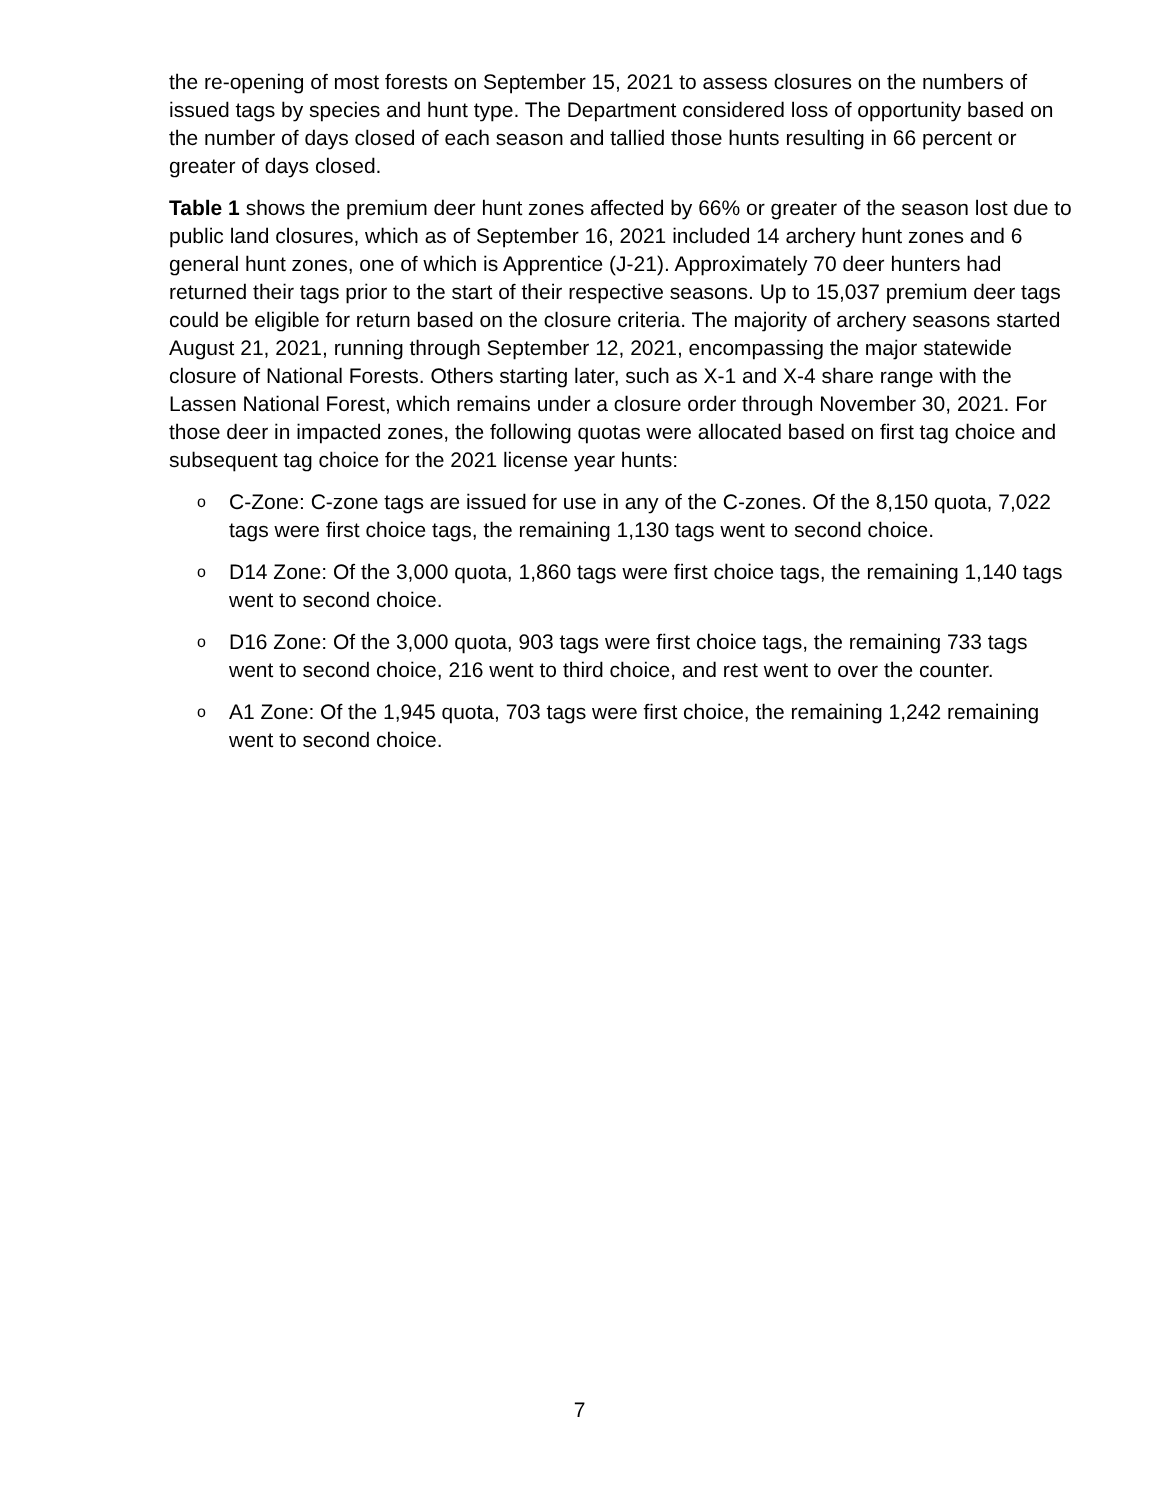the re-opening of most forests on September 15, 2021 to assess closures on the numbers of issued tags by species and hunt type. The Department considered loss of opportunity based on the number of days closed of each season and tallied those hunts resulting in 66 percent or greater of days closed.
Table 1 shows the premium deer hunt zones affected by 66% or greater of the season lost due to public land closures, which as of September 16, 2021 included 14 archery hunt zones and 6 general hunt zones, one of which is Apprentice (J-21). Approximately 70 deer hunters had returned their tags prior to the start of their respective seasons. Up to 15,037 premium deer tags could be eligible for return based on the closure criteria. The majority of archery seasons started August 21, 2021, running through September 12, 2021, encompassing the major statewide closure of National Forests. Others starting later, such as X-1 and X-4 share range with the Lassen National Forest, which remains under a closure order through November 30, 2021. For those deer in impacted zones, the following quotas were allocated based on first tag choice and subsequent tag choice for the 2021 license year hunts:
o C-Zone: C-zone tags are issued for use in any of the C-zones. Of the 8,150 quota, 7,022 tags were first choice tags, the remaining 1,130 tags went to second choice.
o D14 Zone: Of the 3,000 quota, 1,860 tags were first choice tags, the remaining 1,140 tags went to second choice.
o D16 Zone: Of the 3,000 quota, 903 tags were first choice tags, the remaining 733 tags went to second choice, 216 went to third choice, and rest went to over the counter.
o A1 Zone: Of the 1,945 quota, 703 tags were first choice, the remaining 1,242 remaining went to second choice.
7